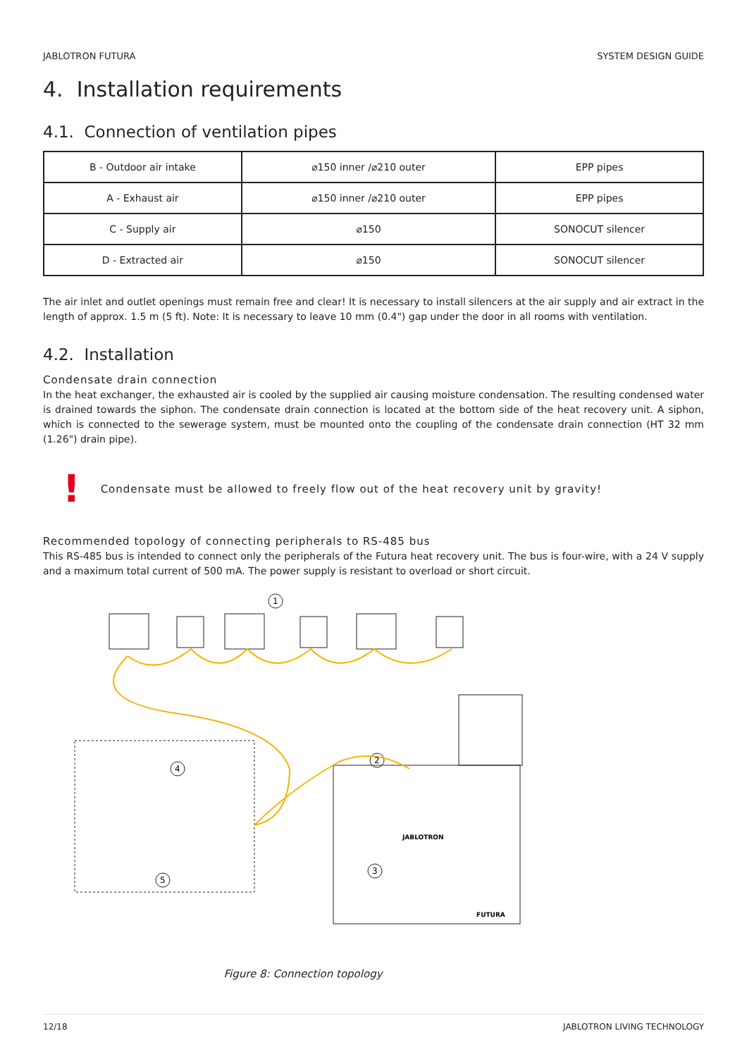JABLOTRON FUTURA SYSTEM DESIGN GUIDE
4. Installation requirements
4.1. Connection of ventilation pipes
| B - Outdoor air intake | ⌀150 inner /⌀210 outer | EPP pipes |
| A - Exhaust air | ⌀150 inner /⌀210 outer | EPP pipes |
| C - Supply air | ⌀150 | SONOCUT silencer |
| D - Extracted air | ⌀150 | SONOCUT silencer |
The air inlet and outlet openings must remain free and clear! It is necessary to install silencers at the air supply and air extract in the length of approx. 1.5 m (5 ft). Note: It is necessary to leave 10 mm (0.4") gap under the door in all rooms with ventilation.
4.2. Installation
Condensate drain connection
In the heat exchanger, the exhausted air is cooled by the supplied air causing moisture condensation. The resulting condensed water is drained towards the siphon. The condensate drain connection is located at the bottom side of the heat recovery unit. A siphon, which is connected to the sewerage system, must be mounted onto the coupling of the condensate drain connection (HT 32 mm (1.26") drain pipe).
! Condensate must be allowed to freely flow out of the heat recovery unit by gravity!
Recommended topology of connecting peripherals to RS-485 bus
This RS-485 bus is intended to connect only the peripherals of the Futura heat recovery unit. The bus is four-wire, with a 24 V supply and a maximum total current of 500 mA. The power supply is resistant to overload or short circuit.
1
2
3
4
5
JABLOTRON
FUTURA
Figure 8: Connection topology
12/18 JABLOTRON LIVING TECHNOLOGY